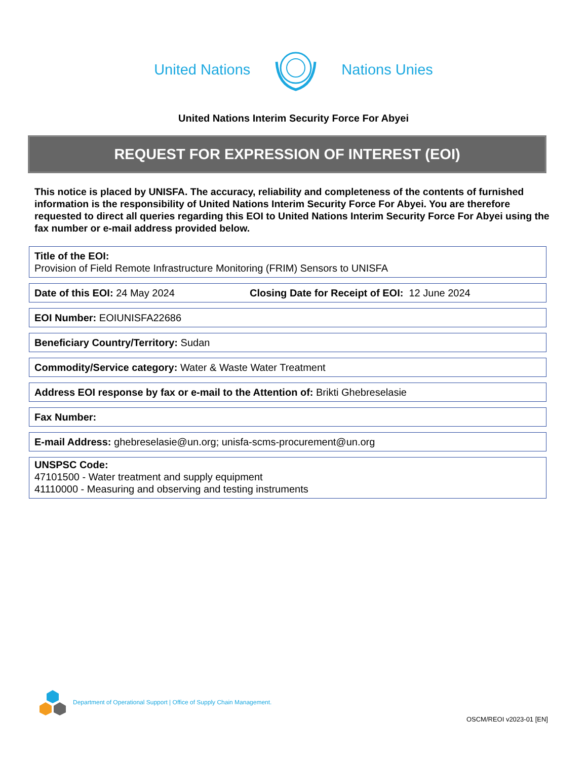United Nations Nations Unies
United Nations Interim Security Force For Abyei
REQUEST FOR EXPRESSION OF INTEREST (EOI)
This notice is placed by UNISFA. The accuracy, reliability and completeness of the contents of furnished information is the responsibility of United Nations Interim Security Force For Abyei. You are therefore requested to direct all queries regarding this EOI to United Nations Interim Security Force For Abyei using the fax number or e-mail address provided below.
Title of the EOI:
Provision of Field Remote Infrastructure Monitoring (FRIM) Sensors to UNISFA
Date of this EOI: 24 May 2024 Closing Date for Receipt of EOI: 12 June 2024
EOI Number: EOIUNISFA22686
Beneficiary Country/Territory: Sudan
Commodity/Service category: Water & Waste Water Treatment
Address EOI response by fax or e-mail to the Attention of: Brikti Ghebreselasie
Fax Number:
E-mail Address: ghebreselasie@un.org; unisfa-scms-procurement@un.org
UNSPSC Code:
47101500 - Water treatment and supply equipment
41110000 - Measuring and observing and testing instruments
Department of Operational Support | Office of Supply Chain Management.
OSCM/REOI v2023-01 [EN]